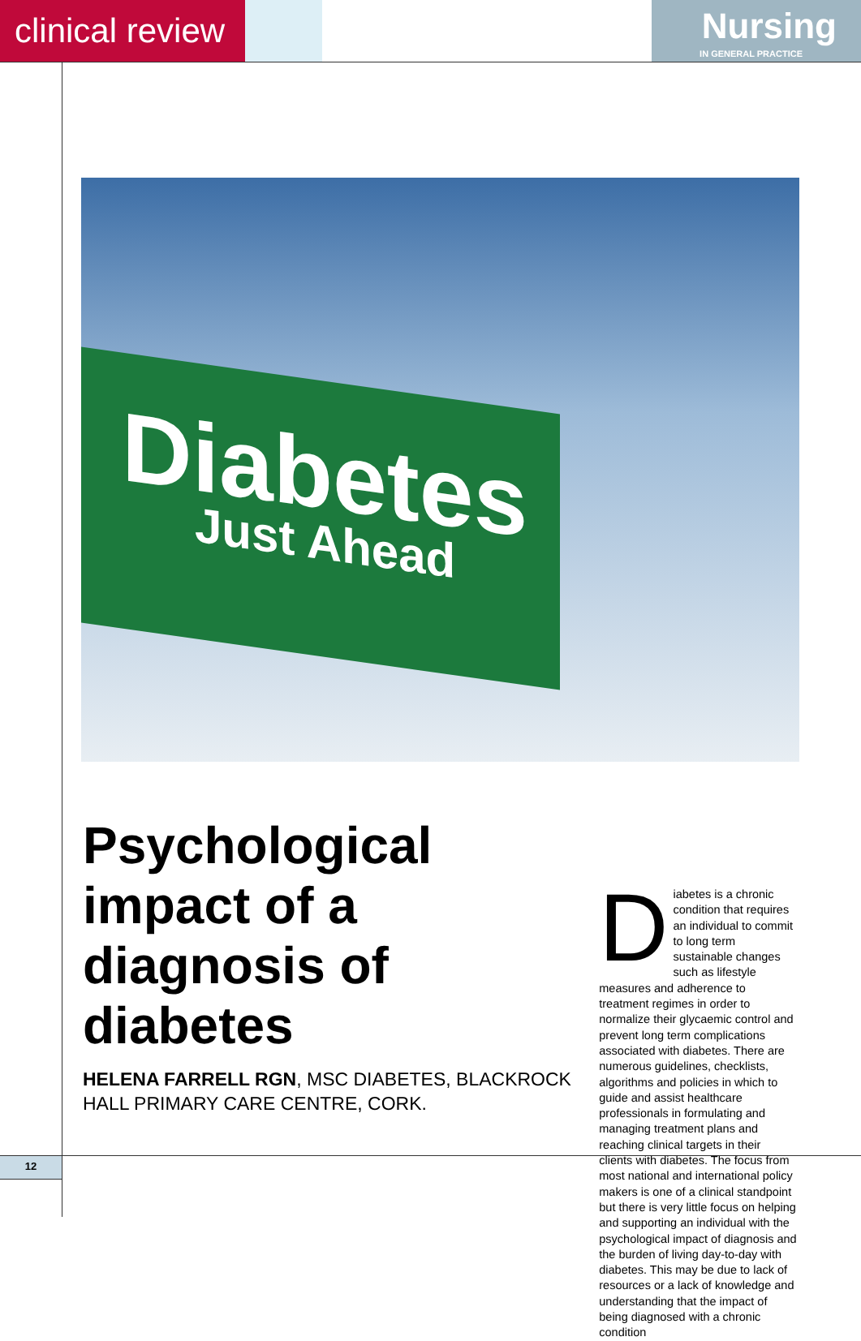clinical review
Nursing
IN GENERAL PRACTICE
Diabetes
Just Ahead
Psychological impact of a diagnosis of diabetes
HELENA FARRELL RGN, MSC DIABETES, BLACKROCK HALL PRIMARY CARE CENTRE, CORK.
Diabetes is a chronic condition that requires an individual to commit to long term sustainable changes such as lifestyle measures and adherence to treatment regimes in order to normalize their glycaemic control and prevent long term complications associated with diabetes. There are numerous guidelines, checklists, algorithms and policies in which to guide and assist healthcare professionals in formulating and managing treatment plans and reaching clinical targets in their clients with diabetes. The focus from most national and international policy makers is one of a clinical standpoint but there is very little focus on helping and supporting an individual with the psychological impact of diagnosis and the burden of living day-to-day with diabetes. This may be due to lack of resources or a lack of knowledge and understanding that the impact of being diagnosed with a chronic condition
12